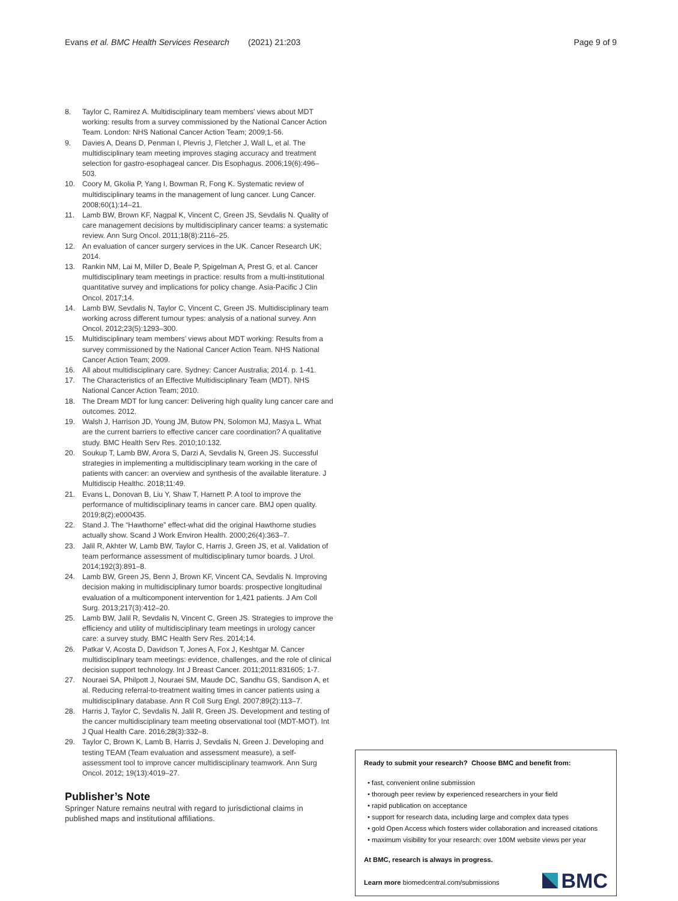Evans et al. BMC Health Services Research (2021) 21:203 Page 9 of 9
8. Taylor C, Ramirez A. Multidisciplinary team members’ views about MDT working: results from a survey commissioned by the National Cancer Action Team. London: NHS National Cancer Action Team; 2009;1-56.
9. Davies A, Deans D, Penman I, Plevris J, Fletcher J, Wall L, et al. The multidisciplinary team meeting improves staging accuracy and treatment selection for gastro-esophageal cancer. Dis Esophagus. 2006;19(6):496–503.
10. Coory M, Gkolia P, Yang I, Bowman R, Fong K. Systematic review of multidisciplinary teams in the management of lung cancer. Lung Cancer. 2008;60(1):14–21.
11. Lamb BW, Brown KF, Nagpal K, Vincent C, Green JS, Sevdalis N. Quality of care management decisions by multidisciplinary cancer teams: a systematic review. Ann Surg Oncol. 2011;18(8):2116–25.
12. An evaluation of cancer surgery services in the UK. Cancer Research UK; 2014.
13. Rankin NM, Lai M, Miller D, Beale P, Spigelman A, Prest G, et al. Cancer multidisciplinary team meetings in practice: results from a multi-institutional quantitative survey and implications for policy change. Asia-Pacific J Clin Oncol. 2017;14.
14. Lamb BW, Sevdalis N, Taylor C, Vincent C, Green JS. Multidisciplinary team working across different tumour types: analysis of a national survey. Ann Oncol. 2012;23(5):1293–300.
15. Multidisciplinary team members’ views about MDT working: Results from a survey commissioned by the National Cancer Action Team. NHS National Cancer Action Team; 2009.
16. All about multidisciplinary care. Sydney: Cancer Australia; 2014. p. 1-41.
17. The Characteristics of an Effective Multidisciplinary Team (MDT). NHS National Cancer Action Team; 2010.
18. The Dream MDT for lung cancer: Delivering high quality lung cancer care and outcomes. 2012.
19. Walsh J, Harrison JD, Young JM, Butow PN, Solomon MJ, Masya L. What are the current barriers to effective cancer care coordination? A qualitative study. BMC Health Serv Res. 2010;10:132.
20. Soukup T, Lamb BW, Arora S, Darzi A, Sevdalis N, Green JS. Successful strategies in implementing a multidisciplinary team working in the care of patients with cancer: an overview and synthesis of the available literature. J Multidiscip Healthc. 2018;11:49.
21. Evans L, Donovan B, Liu Y, Shaw T, Harnett P. A tool to improve the performance of multidisciplinary teams in cancer care. BMJ open quality. 2019;8(2):e000435.
22. Stand J. The “Hawthorne” effect-what did the original Hawthorne studies actually show. Scand J Work Environ Health. 2000;26(4):363–7.
23. Jalil R, Akhter W, Lamb BW, Taylor C, Harris J, Green JS, et al. Validation of team performance assessment of multidisciplinary tumor boards. J Urol. 2014;192(3):891–8.
24. Lamb BW, Green JS, Benn J, Brown KF, Vincent CA, Sevdalis N. Improving decision making in multidisciplinary tumor boards: prospective longitudinal evaluation of a multicomponent intervention for 1,421 patients. J Am Coll Surg. 2013;217(3):412–20.
25. Lamb BW, Jalil R, Sevdalis N, Vincent C, Green JS. Strategies to improve the efficiency and utility of multidisciplinary team meetings in urology cancer care: a survey study. BMC Health Serv Res. 2014;14.
26. Patkar V, Acosta D, Davidson T, Jones A, Fox J, Keshtgar M. Cancer multidisciplinary team meetings: evidence, challenges, and the role of clinical decision support technology. Int J Breast Cancer. 2011;2011:831605; 1-7.
27. Nouraei SA, Philpott J, Nouraei SM, Maude DC, Sandhu GS, Sandison A, et al. Reducing referral-to-treatment waiting times in cancer patients using a multidisciplinary database. Ann R Coll Surg Engl. 2007;89(2):113–7.
28. Harris J, Taylor C, Sevdalis N, Jalil R, Green JS. Development and testing of the cancer multidisciplinary team meeting observational tool (MDT-MOT). Int J Qual Health Care. 2016;28(3):332–8.
29. Taylor C, Brown K, Lamb B, Harris J, Sevdalis N, Green J. Developing and testing TEAM (Team evaluation and assessment measure), a self-assessment tool to improve cancer multidisciplinary teamwork. Ann Surg Oncol. 2012; 19(13):4019–27.
Publisher’s Note
Springer Nature remains neutral with regard to jurisdictional claims in published maps and institutional affiliations.
Ready to submit your research? Choose BMC and benefit from:
• fast, convenient online submission
• thorough peer review by experienced researchers in your field
• rapid publication on acceptance
• support for research data, including large and complex data types
• gold Open Access which fosters wider collaboration and increased citations
• maximum visibility for your research: over 100M website views per year
At BMC, research is always in progress.
Learn more biomedcentral.com/submissions
BMC